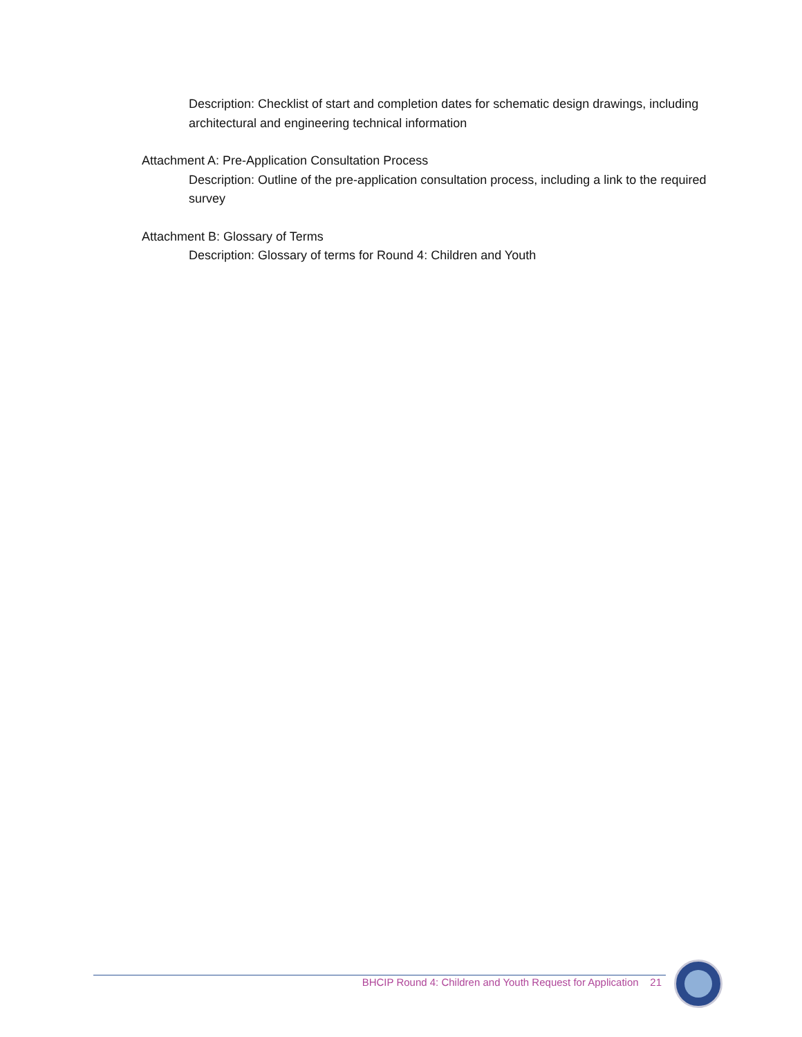Description: Checklist of start and completion dates for schematic design drawings, including architectural and engineering technical information
Attachment A: Pre-Application Consultation Process
Description: Outline of the pre-application consultation process, including a link to the required survey
Attachment B: Glossary of Terms
Description: Glossary of terms for Round 4: Children and Youth
BHCIP Round 4: Children and Youth Request for Application 21